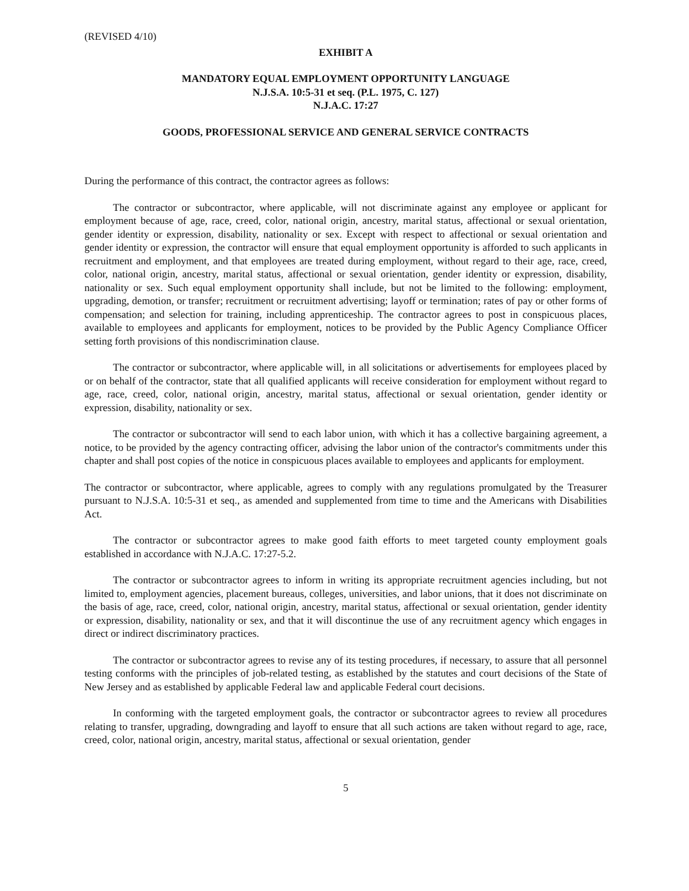(REVISED 4/10)
EXHIBIT A
MANDATORY EQUAL EMPLOYMENT OPPORTUNITY LANGUAGE
N.J.S.A. 10:5-31 et seq. (P.L. 1975, C. 127)
N.J.A.C. 17:27
GOODS, PROFESSIONAL SERVICE AND GENERAL SERVICE CONTRACTS
During the performance of this contract, the contractor agrees as follows:
The contractor or subcontractor, where applicable, will not discriminate against any employee or applicant for employment because of age, race, creed, color, national origin, ancestry, marital status, affectional or sexual orientation, gender identity or expression, disability, nationality or sex. Except with respect to affectional or sexual orientation and gender identity or expression, the contractor will ensure that equal employment opportunity is afforded to such applicants in recruitment and employment, and that employees are treated during employment, without regard to their age, race, creed, color, national origin, ancestry, marital status, affectional or sexual orientation, gender identity or expression, disability, nationality or sex. Such equal employment opportunity shall include, but not be limited to the following: employment, upgrading, demotion, or transfer; recruitment or recruitment advertising; layoff or termination; rates of pay or other forms of compensation; and selection for training, including apprenticeship. The contractor agrees to post in conspicuous places, available to employees and applicants for employment, notices to be provided by the Public Agency Compliance Officer setting forth provisions of this nondiscrimination clause.
The contractor or subcontractor, where applicable will, in all solicitations or advertisements for employees placed by or on behalf of the contractor, state that all qualified applicants will receive consideration for employment without regard to age, race, creed, color, national origin, ancestry, marital status, affectional or sexual orientation, gender identity or expression, disability, nationality or sex.
The contractor or subcontractor will send to each labor union, with which it has a collective bargaining agreement, a notice, to be provided by the agency contracting officer, advising the labor union of the contractor's commitments under this chapter and shall post copies of the notice in conspicuous places available to employees and applicants for employment.
The contractor or subcontractor, where applicable, agrees to comply with any regulations promulgated by the Treasurer pursuant to N.J.S.A. 10:5-31 et seq., as amended and supplemented from time to time and the Americans with Disabilities Act.
The contractor or subcontractor agrees to make good faith efforts to meet targeted county employment goals established in accordance with N.J.A.C. 17:27-5.2.
The contractor or subcontractor agrees to inform in writing its appropriate recruitment agencies including, but not limited to, employment agencies, placement bureaus, colleges, universities, and labor unions, that it does not discriminate on the basis of age, race, creed, color, national origin, ancestry, marital status, affectional or sexual orientation, gender identity or expression, disability, nationality or sex, and that it will discontinue the use of any recruitment agency which engages in direct or indirect discriminatory practices.
The contractor or subcontractor agrees to revise any of its testing procedures, if necessary, to assure that all personnel testing conforms with the principles of job-related testing, as established by the statutes and court decisions of the State of New Jersey and as established by applicable Federal law and applicable Federal court decisions.
In conforming with the targeted employment goals, the contractor or subcontractor agrees to review all procedures relating to transfer, upgrading, downgrading and layoff to ensure that all such actions are taken without regard to age, race, creed, color, national origin, ancestry, marital status, affectional or sexual orientation, gender
5